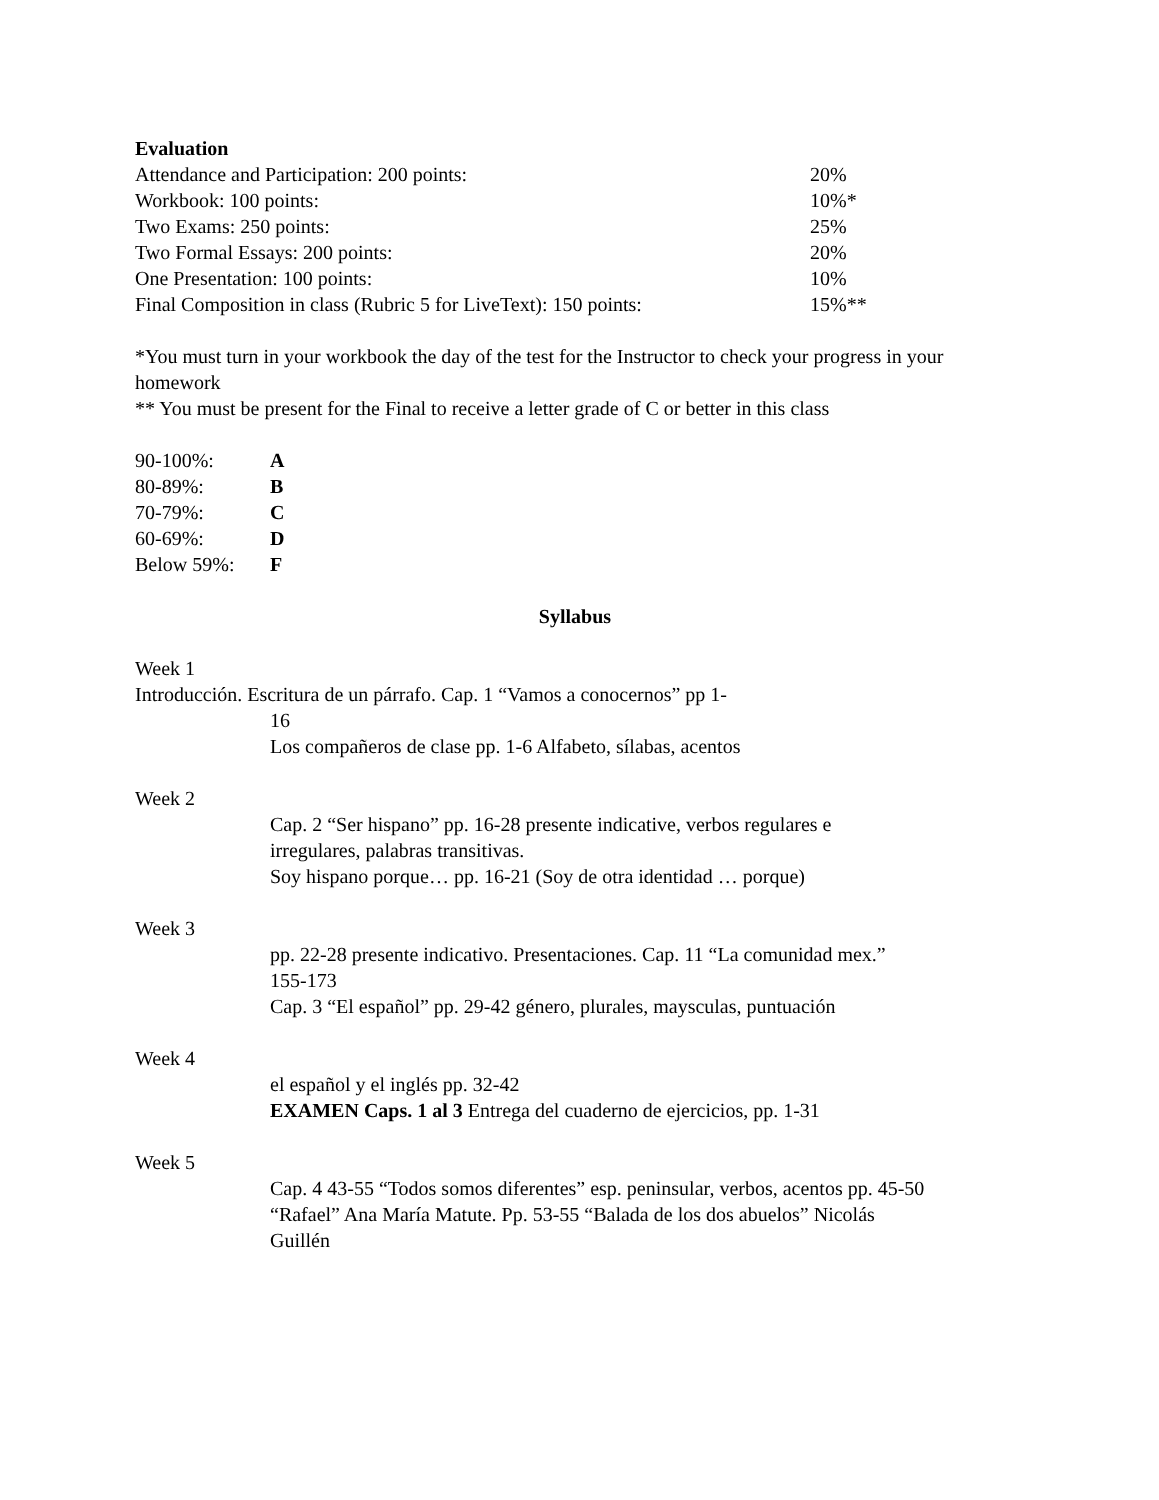Evaluation
| Attendance and Participation: 200 points: | 20% |
| Workbook: 100 points: | 10%* |
| Two Exams: 250 points: | 25% |
| Two Formal Essays: 200 points: | 20% |
| One Presentation: 100 points: | 10% |
| Final Composition in class (Rubric 5 for LiveText): 150 points: | 15%** |
*You must turn in your workbook the day of the test for the Instructor to check your progress in your homework
** You must be present for the Final to receive a letter grade of C or better in this class
| 90-100%: | A |
| 80-89%: | B |
| 70-79%: | C |
| 60-69%: | D |
| Below 59%: | F |
Syllabus
Week 1
Introducción. Escritura de un párrafo. Cap. 1 “Vamos a conocernos” pp 1-
16
Los compañeros de clase pp. 1-6 Alfabeto, sílabas, acentos
Week 2
Cap. 2 “Ser hispano” pp. 16-28 presente indicative, verbos regulares e irregulares, palabras transitivas.
Soy hispano porque… pp. 16-21 (Soy de otra identidad … porque)
Week 3
pp. 22-28 presente indicativo. Presentaciones. Cap. 11 “La comunidad mex.” 155-173
Cap. 3 “El español” pp. 29-42 género, plurales, maysculas, puntuación
Week 4
el español y el inglés pp. 32-42
EXAMEN Caps. 1 al 3 Entrega del cuaderno de ejercicios, pp. 1-31
Week 5
Cap. 4 43-55 “Todos somos diferentes” esp. peninsular, verbos, acentos pp. 45-50 “Rafael” Ana María Matute. Pp. 53-55 “Balada de los dos abuelos” Nicolás Guillén